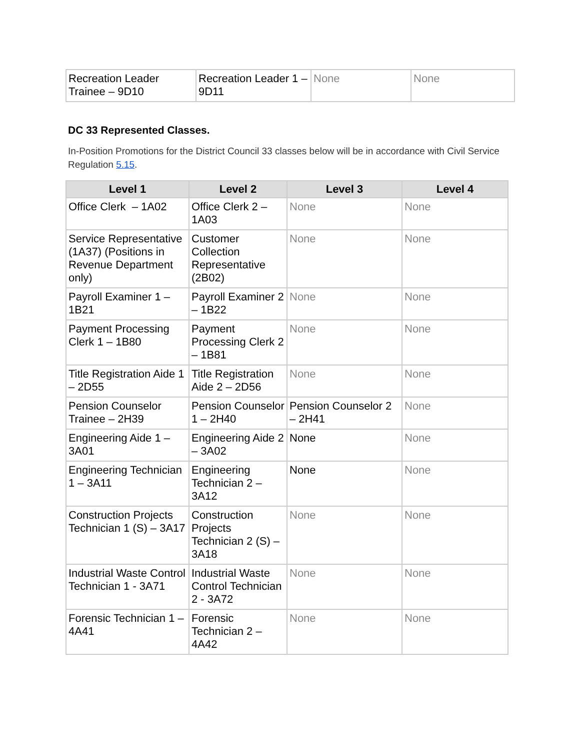| Recreation Leader Trainee – 9D10 | Recreation Leader 1 – 9D11 | None | None |
DC 33 Represented Classes.
In-Position Promotions for the District Council 33 classes below will be in accordance with Civil Service Regulation 5.15.
| Level 1 | Level 2 | Level 3 | Level 4 |
| --- | --- | --- | --- |
| Office Clerk – 1A02 | Office Clerk 2 – 1A03 | None | None |
| Service Representative (1A37) (Positions in Revenue Department only) | Customer Collection Representative (2B02) | None | None |
| Payroll Examiner 1 – 1B21 | Payroll Examiner 2 – 1B22 | None | None |
| Payment Processing Clerk 1 – 1B80 | Payment Processing Clerk 2 – 1B81 | None | None |
| Title Registration Aide 1 – 2D55 | Title Registration Aide 2 – 2D56 | None | None |
| Pension Counselor Trainee – 2H39 | Pension Counselor 1 – 2H40 | Pension Counselor 2 – 2H41 | None |
| Engineering Aide 1 – 3A01 | Engineering Aide 2 – 3A02 | None | None |
| Engineering Technician 1 – 3A11 | Engineering Technician 2 – 3A12 | None | None |
| Construction Projects Technician 1 (S) – 3A17 | Construction Projects Technician 2 (S) – 3A18 | None | None |
| Industrial Waste Control Technician 1 - 3A71 | Industrial Waste Control Technician 2 - 3A72 | None | None |
| Forensic Technician 1 – 4A41 | Forensic Technician 2 – 4A42 | None | None |